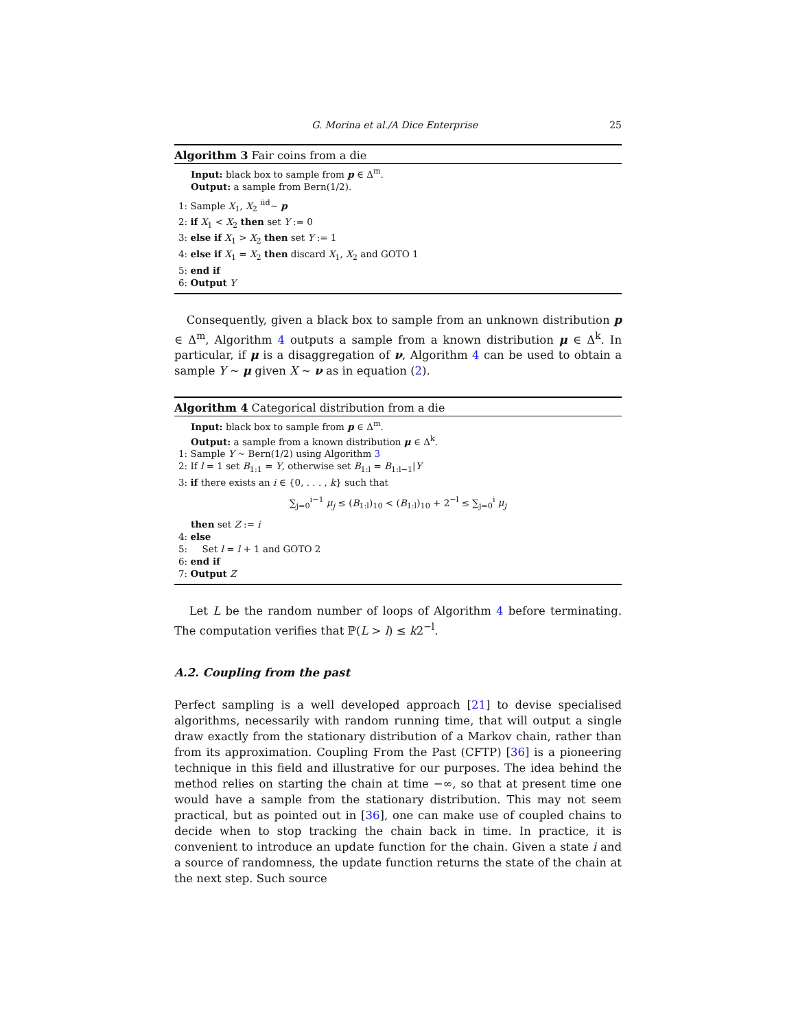G. Morina et al./A Dice Enterprise 25
Algorithm 3 Fair coins from a die
Input: black box to sample from p ∈ Δ<sup>m</sup>.
Output: a sample from Bern(1/2).
1: Sample X<sub>1</sub>, X<sub>2</sub> <sup>iid</sup>∼ p
2: if X<sub>1</sub> < X<sub>2</sub> then set Y := 0
3: else if X<sub>1</sub> > X<sub>2</sub> then set Y := 1
4: else if X<sub>1</sub> = X<sub>2</sub> then discard X<sub>1</sub>, X<sub>2</sub> and GOTO 1
5: end if
6: Output Y
Consequently, given a black box to sample from an unknown distribution p ∈ Δ<sup>m</sup>, Algorithm 4 outputs a sample from a known distribution μ ∈ Δ<sup>k</sup>. In particular, if μ is a disaggregation of ν, Algorithm 4 can be used to obtain a sample Y ∼ μ given X ∼ ν as in equation (2).
Algorithm 4 Categorical distribution from a die
Input: black box to sample from p ∈ Δ<sup>m</sup>.
Output: a sample from a known distribution μ ∈ Δ<sup>k</sup>.
1: Sample Y ∼ Bern(1/2) using Algorithm 3
2: If l = 1 set B<sub>1:1</sub> = Y, otherwise set B<sub>1:l</sub> = B<sub>1:l−1</sub>|Y
3: if there exists an i ∈ {0, . . . , k} such that
∑<sub>j=0</sub><sup>i−1</sup> μ<sub>j</sub> ≤ (B<sub>1:l</sub>)<sub>10</sub> < (B<sub>1:l</sub>)<sub>10</sub> + 2<sup>−l</sup> ≤ ∑<sub>j=0</sub><sup>i</sup> μ<sub>j</sub>
then set Z := i
4: else
5: Set l = l + 1 and GOTO 2
6: end if
7: Output Z
Let L be the random number of loops of Algorithm 4 before terminating. The computation verifies that ℙ(L > l) ≤ k2<sup>−l</sup>.
A.2. Coupling from the past
Perfect sampling is a well developed approach [21] to devise specialised algorithms, necessarily with random running time, that will output a single draw exactly from the stationary distribution of a Markov chain, rather than from its approximation. Coupling From the Past (CFTP) [36] is a pioneering technique in this field and illustrative for our purposes. The idea behind the method relies on starting the chain at time −∞, so that at present time one would have a sample from the stationary distribution. This may not seem practical, but as pointed out in [36], one can make use of coupled chains to decide when to stop tracking the chain back in time. In practice, it is convenient to introduce an update function for the chain. Given a state i and a source of randomness, the update function returns the state of the chain at the next step. Such source